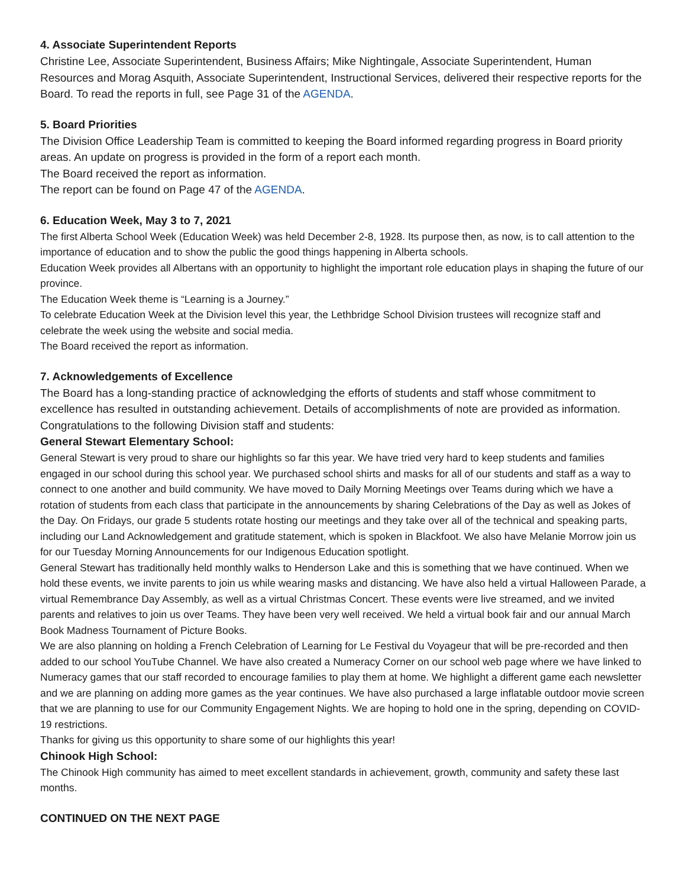4. Associate Superintendent Reports
Christine Lee, Associate Superintendent, Business Affairs; Mike Nightingale, Associate Superintendent, Human Resources and Morag Asquith, Associate Superintendent, Instructional Services, delivered their respective reports for the Board. To read the reports in full, see Page 31 of the AGENDA.
5. Board Priorities
The Division Office Leadership Team is committed to keeping the Board informed regarding progress in Board priority areas. An update on progress is provided in the form of a report each month.
The Board received the report as information.
The report can be found on Page 47 of the AGENDA.
6. Education Week, May 3 to 7, 2021
The first Alberta School Week (Education Week) was held December 2-8, 1928. Its purpose then, as now, is to call attention to the importance of education and to show the public the good things happening in Alberta schools.
Education Week provides all Albertans with an opportunity to highlight the important role education plays in shaping the future of our province.
The Education Week theme is “Learning is a Journey.”
To celebrate Education Week at the Division level this year, the Lethbridge School Division trustees will recognize staff and celebrate the week using the website and social media.
The Board received the report as information.
7. Acknowledgements of Excellence
The Board has a long-standing practice of acknowledging the efforts of students and staff whose commitment to excellence has resulted in outstanding achievement. Details of accomplishments of note are provided as information. Congratulations to the following Division staff and students:
General Stewart Elementary School:
General Stewart is very proud to share our highlights so far this year. We have tried very hard to keep students and families engaged in our school during this school year. We purchased school shirts and masks for all of our students and staff as a way to connect to one another and build community. We have moved to Daily Morning Meetings over Teams during which we have a rotation of students from each class that participate in the announcements by sharing Celebrations of the Day as well as Jokes of the Day. On Fridays, our grade 5 students rotate hosting our meetings and they take over all of the technical and speaking parts, including our Land Acknowledgement and gratitude statement, which is spoken in Blackfoot. We also have Melanie Morrow join us for our Tuesday Morning Announcements for our Indigenous Education spotlight.
General Stewart has traditionally held monthly walks to Henderson Lake and this is something that we have continued. When we hold these events, we invite parents to join us while wearing masks and distancing. We have also held a virtual Halloween Parade, a virtual Remembrance Day Assembly, as well as a virtual Christmas Concert. These events were live streamed, and we invited parents and relatives to join us over Teams. They have been very well received. We held a virtual book fair and our annual March Book Madness Tournament of Picture Books.
We are also planning on holding a French Celebration of Learning for Le Festival du Voyageur that will be pre-recorded and then added to our school YouTube Channel. We have also created a Numeracy Corner on our school web page where we have linked to Numeracy games that our staff recorded to encourage families to play them at home. We highlight a different game each newsletter and we are planning on adding more games as the year continues. We have also purchased a large inflatable outdoor movie screen that we are planning to use for our Community Engagement Nights. We are hoping to hold one in the spring, depending on COVID-19 restrictions.
Thanks for giving us this opportunity to share some of our highlights this year!
Chinook High School:
The Chinook High community has aimed to meet excellent standards in achievement, growth, community and safety these last months.
CONTINUED ON THE NEXT PAGE